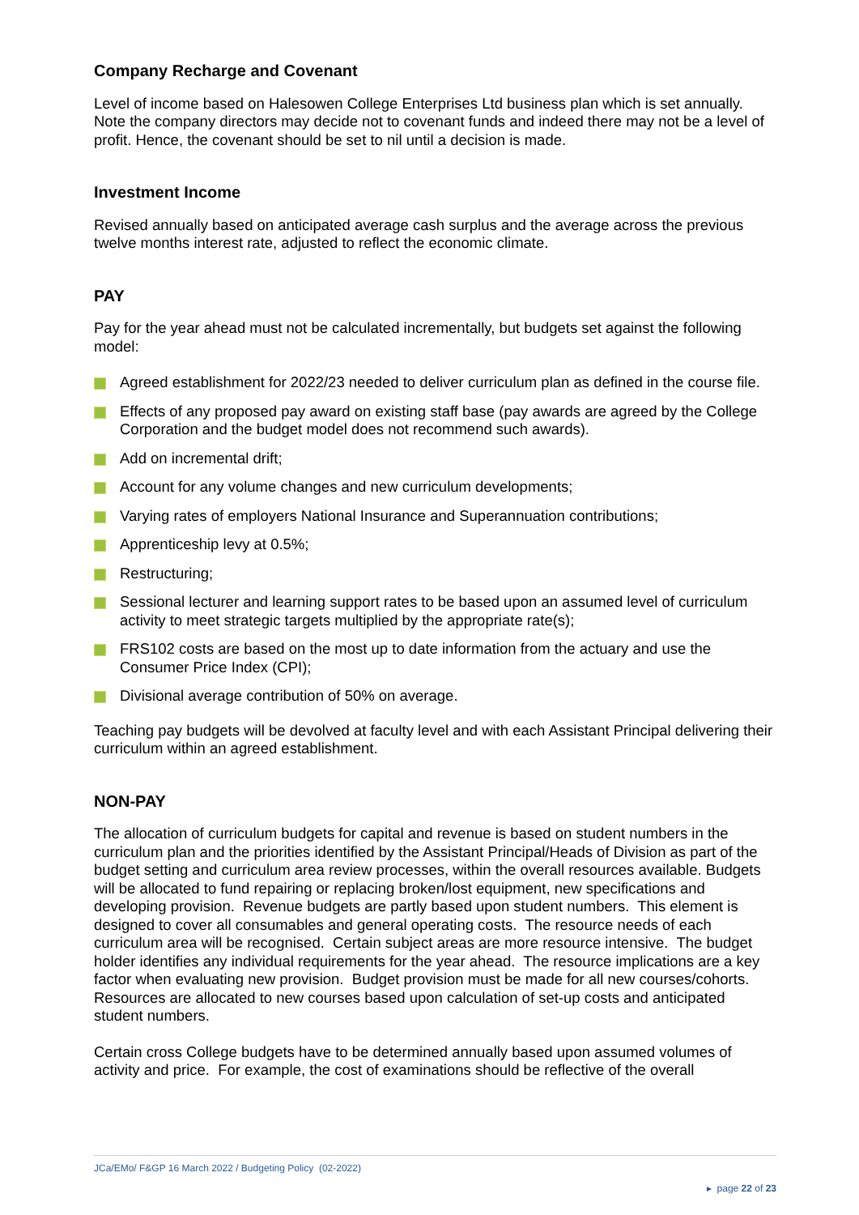Company Recharge and Covenant
Level of income based on Halesowen College Enterprises Ltd business plan which is set annually. Note the company directors may decide not to covenant funds and indeed there may not be a level of profit. Hence, the covenant should be set to nil until a decision is made.
Investment Income
Revised annually based on anticipated average cash surplus and the average across the previous twelve months interest rate, adjusted to reflect the economic climate.
PAY
Pay for the year ahead must not be calculated incrementally, but budgets set against the following model:
Agreed establishment for 2022/23 needed to deliver curriculum plan as defined in the course file.
Effects of any proposed pay award on existing staff base (pay awards are agreed by the College Corporation and the budget model does not recommend such awards).
Add on incremental drift;
Account for any volume changes and new curriculum developments;
Varying rates of employers National Insurance and Superannuation contributions;
Apprenticeship levy at 0.5%;
Restructuring;
Sessional lecturer and learning support rates to be based upon an assumed level of curriculum activity to meet strategic targets multiplied by the appropriate rate(s);
FRS102 costs are based on the most up to date information from the actuary and use the Consumer Price Index (CPI);
Divisional average contribution of 50% on average.
Teaching pay budgets will be devolved at faculty level and with each Assistant Principal delivering their curriculum within an agreed establishment.
NON-PAY
The allocation of curriculum budgets for capital and revenue is based on student numbers in the curriculum plan and the priorities identified by the Assistant Principal/Heads of Division as part of the budget setting and curriculum area review processes, within the overall resources available. Budgets will be allocated to fund repairing or replacing broken/lost equipment, new specifications and developing provision. Revenue budgets are partly based upon student numbers. This element is designed to cover all consumables and general operating costs. The resource needs of each curriculum area will be recognised. Certain subject areas are more resource intensive. The budget holder identifies any individual requirements for the year ahead. The resource implications are a key factor when evaluating new provision. Budget provision must be made for all new courses/cohorts. Resources are allocated to new courses based upon calculation of set-up costs and anticipated student numbers.
Certain cross College budgets have to be determined annually based upon assumed volumes of activity and price. For example, the cost of examinations should be reflective of the overall
JCa/EMo/ F&GP 16 March 2022 / Budgeting Policy (02-2022)
▸ page 22 of 23